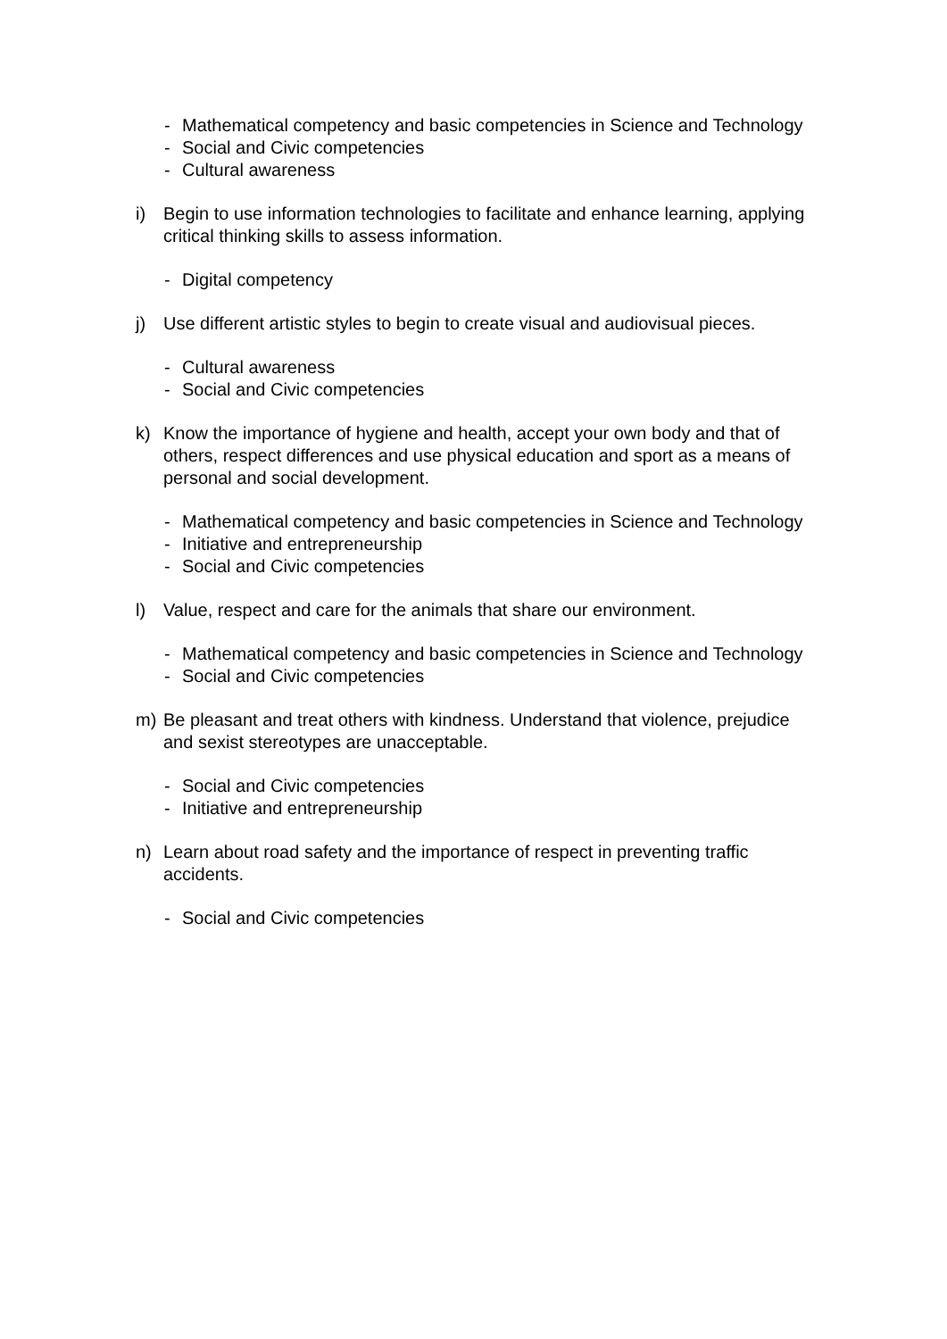- Mathematical competency and basic competencies in Science and Technology
- Social and Civic competencies
- Cultural awareness
i) Begin to use information technologies to facilitate and enhance learning, applying critical thinking skills to assess information.
- Digital competency
j) Use different artistic styles to begin to create visual and audiovisual pieces.
- Cultural awareness
- Social and Civic competencies
k) Know the importance of hygiene and health, accept your own body and that of others, respect differences and use physical education and sport as a means of personal and social development.
- Mathematical competency and basic competencies in Science and Technology
- Initiative and entrepreneurship
- Social and Civic competencies
l) Value, respect and care for the animals that share our environment.
- Mathematical competency and basic competencies in Science and Technology
- Social and Civic competencies
m) Be pleasant and treat others with kindness. Understand that violence, prejudice and sexist stereotypes are unacceptable.
- Social and Civic competencies
- Initiative and entrepreneurship
n) Learn about road safety and the importance of respect in preventing traffic accidents.
- Social and Civic competencies